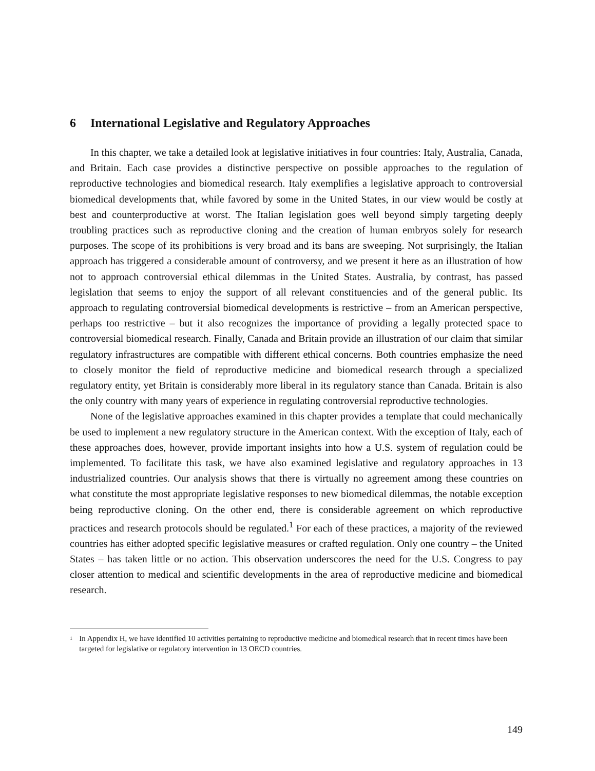6 International Legislative and Regulatory Approaches
In this chapter, we take a detailed look at legislative initiatives in four countries: Italy, Australia, Canada, and Britain. Each case provides a distinctive perspective on possible approaches to the regulation of reproductive technologies and biomedical research. Italy exemplifies a legislative approach to controversial biomedical developments that, while favored by some in the United States, in our view would be costly at best and counterproductive at worst. The Italian legislation goes well beyond simply targeting deeply troubling practices such as reproductive cloning and the creation of human embryos solely for research purposes. The scope of its prohibitions is very broad and its bans are sweeping. Not surprisingly, the Italian approach has triggered a considerable amount of controversy, and we present it here as an illustration of how not to approach controversial ethical dilemmas in the United States. Australia, by contrast, has passed legislation that seems to enjoy the support of all relevant constituencies and of the general public. Its approach to regulating controversial biomedical developments is restrictive – from an American perspective, perhaps too restrictive – but it also recognizes the importance of providing a legally protected space to controversial biomedical research. Finally, Canada and Britain provide an illustration of our claim that similar regulatory infrastructures are compatible with different ethical concerns. Both countries emphasize the need to closely monitor the field of reproductive medicine and biomedical research through a specialized regulatory entity, yet Britain is considerably more liberal in its regulatory stance than Canada. Britain is also the only country with many years of experience in regulating controversial reproductive technologies.
None of the legislative approaches examined in this chapter provides a template that could mechanically be used to implement a new regulatory structure in the American context. With the exception of Italy, each of these approaches does, however, provide important insights into how a U.S. system of regulation could be implemented. To facilitate this task, we have also examined legislative and regulatory approaches in 13 industrialized countries. Our analysis shows that there is virtually no agreement among these countries on what constitute the most appropriate legislative responses to new biomedical dilemmas, the notable exception being reproductive cloning. On the other end, there is considerable agreement on which reproductive practices and research protocols should be regulated.<sup>1</sup> For each of these practices, a majority of the reviewed countries has either adopted specific legislative measures or crafted regulation. Only one country – the United States – has taken little or no action. This observation underscores the need for the U.S. Congress to pay closer attention to medical and scientific developments in the area of reproductive medicine and biomedical research.
<sup>1</sup>
In Appendix H, we have identified 10 activities pertaining to reproductive medicine and biomedical research that in recent times have been targeted for legislative or regulatory intervention in 13 OECD countries.
149